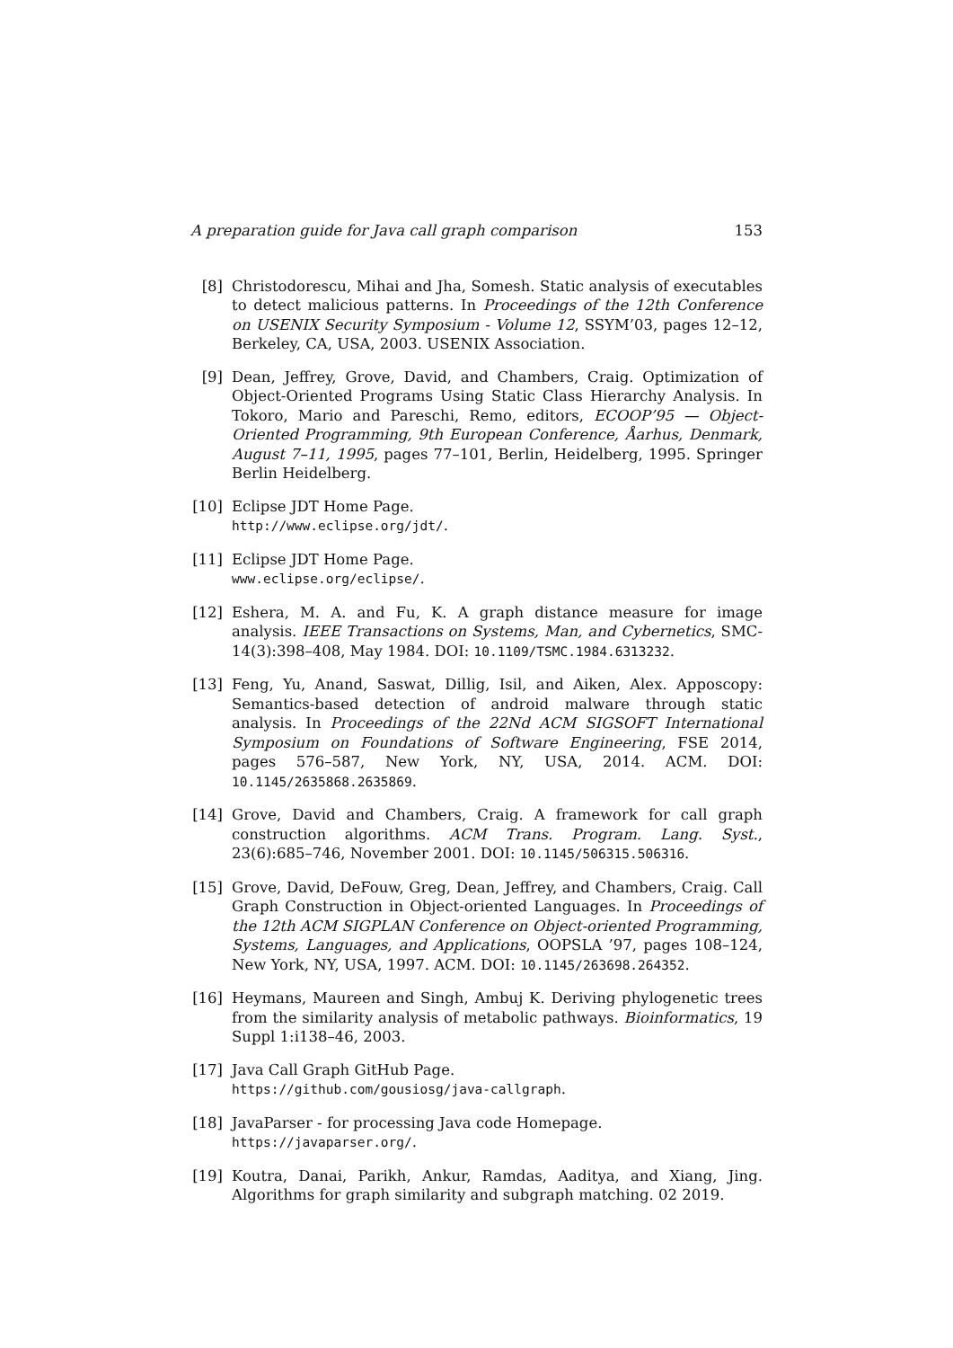A preparation guide for Java call graph comparison 153
[8] Christodorescu, Mihai and Jha, Somesh. Static analysis of executables to detect malicious patterns. In Proceedings of the 12th Conference on USENIX Security Symposium - Volume 12, SSYM’03, pages 12–12, Berkeley, CA, USA, 2003. USENIX Association.
[9] Dean, Jeffrey, Grove, David, and Chambers, Craig. Optimization of Object-Oriented Programs Using Static Class Hierarchy Analysis. In Tokoro, Mario and Pareschi, Remo, editors, ECOOP’95 — Object-Oriented Programming, 9th European Conference, Åarhus, Denmark, August 7–11, 1995, pages 77–101, Berlin, Heidelberg, 1995. Springer Berlin Heidelberg.
[10]
Eclipse JDT Home Page.
http://www.eclipse.org/jdt/.
[11]
Eclipse JDT Home Page.
www.eclipse.org/eclipse/.
[12]
Eshera, M. A. and Fu, K. A graph distance measure for image analysis. IEEE Transactions on Systems, Man, and Cybernetics, SMC-14(3):398–408, May 1984. DOI: 10.1109/TSMC.1984.6313232.
[13]
Feng, Yu, Anand, Saswat, Dillig, Isil, and Aiken, Alex. Apposcopy: Semantics-based detection of android malware through static analysis. In Proceedings of the 22Nd ACM SIGSOFT International Symposium on Foundations of Software Engineering, FSE 2014, pages 576–587, New York, NY, USA, 2014. ACM. DOI: 10.1145/2635868.2635869.
[14]
Grove, David and Chambers, Craig. A framework for call graph construction algorithms. ACM Trans. Program. Lang. Syst., 23(6):685–746, November 2001. DOI: 10.1145/506315.506316.
[15]
Grove, David, DeFouw, Greg, Dean, Jeffrey, and Chambers, Craig. Call Graph Construction in Object-oriented Languages. In Proceedings of the 12th ACM SIGPLAN Conference on Object-oriented Programming, Systems, Languages, and Applications, OOPSLA ’97, pages 108–124, New York, NY, USA, 1997. ACM. DOI: 10.1145/263698.264352.
[16]
Heymans, Maureen and Singh, Ambuj K. Deriving phylogenetic trees from the similarity analysis of metabolic pathways. Bioinformatics, 19 Suppl 1:i138–46, 2003.
[17]
Java Call Graph GitHub Page.
https://github.com/gousiosg/java-callgraph.
[18]
JavaParser - for processing Java code Homepage.
https://javaparser.org/.
[19]
Koutra, Danai, Parikh, Ankur, Ramdas, Aaditya, and Xiang, Jing. Algorithms for graph similarity and subgraph matching. 02 2019.